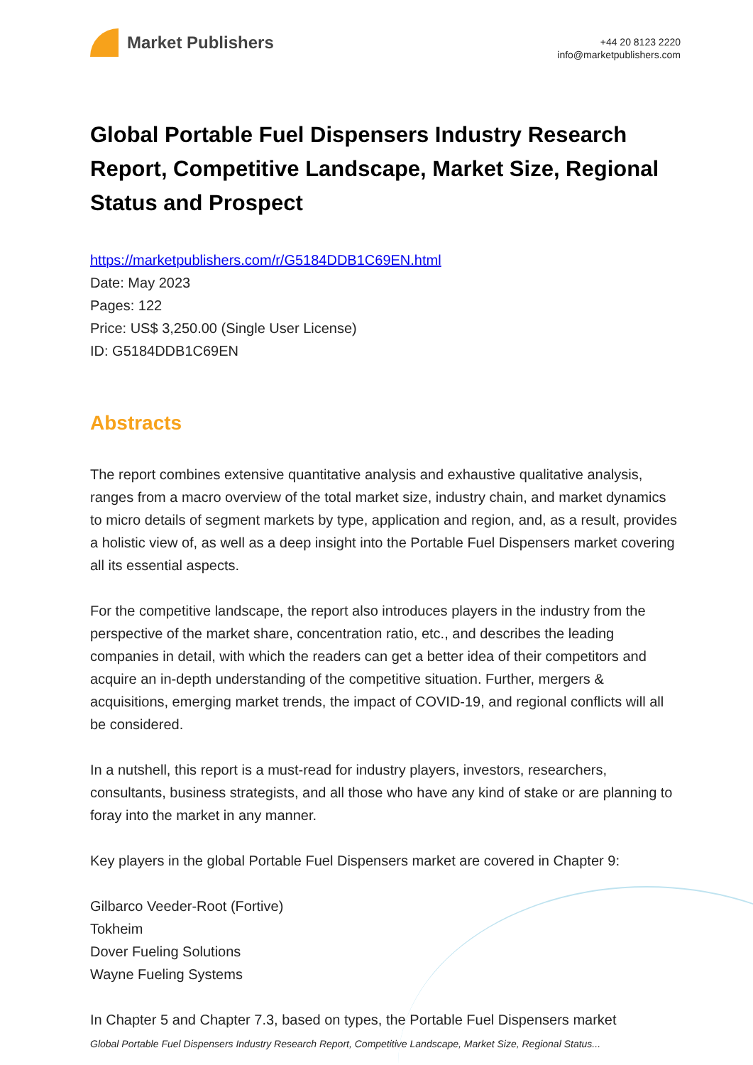Market Publishers
+44 20 8123 2220
info@marketpublishers.com
Global Portable Fuel Dispensers Industry Research Report, Competitive Landscape, Market Size, Regional Status and Prospect
https://marketpublishers.com/r/G5184DDB1C69EN.html
Date: May 2023
Pages: 122
Price: US$ 3,250.00 (Single User License)
ID: G5184DDB1C69EN
Abstracts
The report combines extensive quantitative analysis and exhaustive qualitative analysis, ranges from a macro overview of the total market size, industry chain, and market dynamics to micro details of segment markets by type, application and region, and, as a result, provides a holistic view of, as well as a deep insight into the Portable Fuel Dispensers market covering all its essential aspects.
For the competitive landscape, the report also introduces players in the industry from the perspective of the market share, concentration ratio, etc., and describes the leading companies in detail, with which the readers can get a better idea of their competitors and acquire an in-depth understanding of the competitive situation. Further, mergers & acquisitions, emerging market trends, the impact of COVID-19, and regional conflicts will all be considered.
In a nutshell, this report is a must-read for industry players, investors, researchers, consultants, business strategists, and all those who have any kind of stake or are planning to foray into the market in any manner.
Key players in the global Portable Fuel Dispensers market are covered in Chapter 9:
Gilbarco Veeder-Root (Fortive)
Tokheim
Dover Fueling Solutions
Wayne Fueling Systems
In Chapter 5 and Chapter 7.3, based on types, the Portable Fuel Dispensers market
Global Portable Fuel Dispensers Industry Research Report, Competitive Landscape, Market Size, Regional Status...